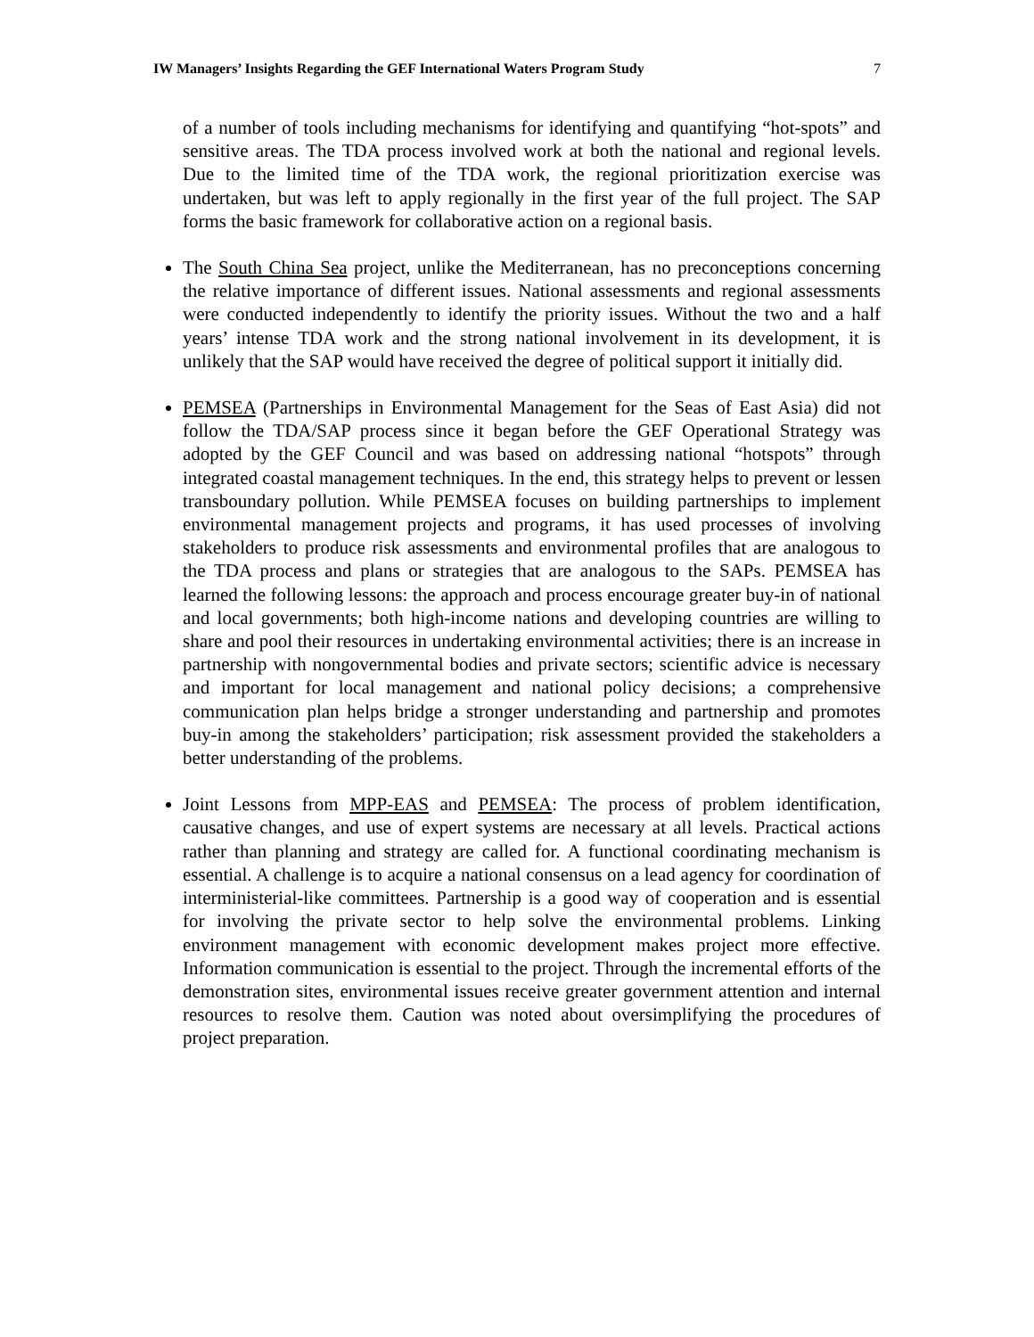IW Managers’ Insights Regarding the GEF International Waters Program Study 7
of a number of tools including mechanisms for identifying and quantifying “hot-spots” and sensitive areas. The TDA process involved work at both the national and regional levels. Due to the limited time of the TDA work, the regional prioritization exercise was undertaken, but was left to apply regionally in the first year of the full project. The SAP forms the basic framework for collaborative action on a regional basis.
The South China Sea project, unlike the Mediterranean, has no preconceptions concerning the relative importance of different issues. National assessments and regional assessments were conducted independently to identify the priority issues. Without the two and a half years’ intense TDA work and the strong national involvement in its development, it is unlikely that the SAP would have received the degree of political support it initially did.
PEMSEA (Partnerships in Environmental Management for the Seas of East Asia) did not follow the TDA/SAP process since it began before the GEF Operational Strategy was adopted by the GEF Council and was based on addressing national “hotspots” through integrated coastal management techniques. In the end, this strategy helps to prevent or lessen transboundary pollution. While PEMSEA focuses on building partnerships to implement environmental management projects and programs, it has used processes of involving stakeholders to produce risk assessments and environmental profiles that are analogous to the TDA process and plans or strategies that are analogous to the SAPs. PEMSEA has learned the following lessons: the approach and process encourage greater buy-in of national and local governments; both high-income nations and developing countries are willing to share and pool their resources in undertaking environmental activities; there is an increase in partnership with nongovernmental bodies and private sectors; scientific advice is necessary and important for local management and national policy decisions; a comprehensive communication plan helps bridge a stronger understanding and partnership and promotes buy-in among the stakeholders’ participation; risk assessment provided the stakeholders a better understanding of the problems.
Joint Lessons from MPP-EAS and PEMSEA: The process of problem identification, causative changes, and use of expert systems are necessary at all levels. Practical actions rather than planning and strategy are called for. A functional coordinating mechanism is essential. A challenge is to acquire a national consensus on a lead agency for coordination of interministerial-like committees. Partnership is a good way of cooperation and is essential for involving the private sector to help solve the environmental problems. Linking environment management with economic development makes project more effective. Information communication is essential to the project. Through the incremental efforts of the demonstration sites, environmental issues receive greater government attention and internal resources to resolve them. Caution was noted about oversimplifying the procedures of project preparation.